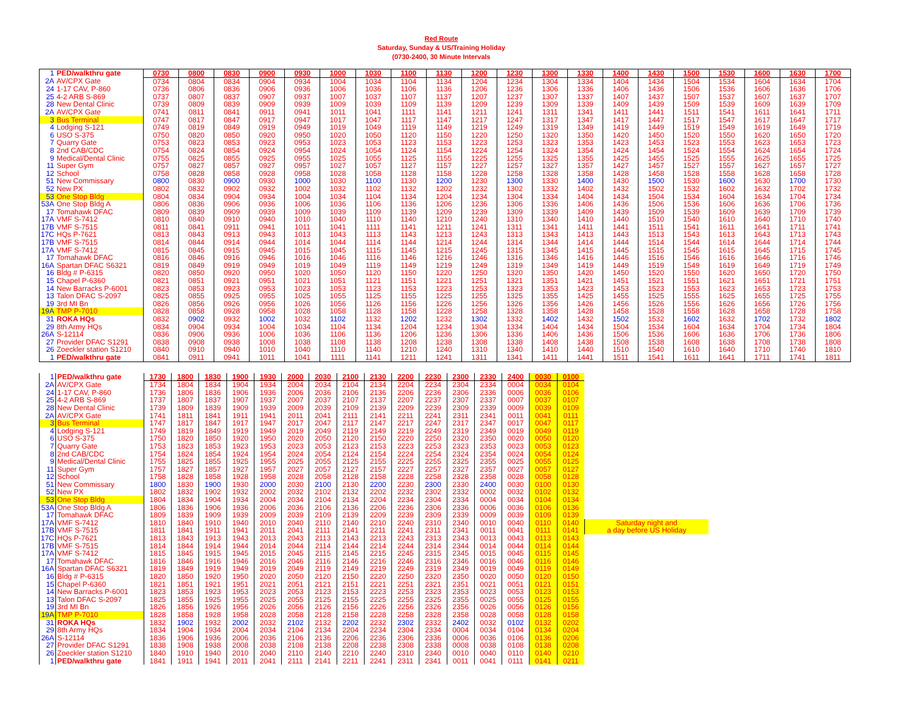Red Route
Saturday, Sunday & US/Training Holiday
(0730-2400, 30 Minute Intervals
| 1 | PED/walkthru gate | 0730 | 0800 | 0830 | 0900 | 0930 | 1000 | 1030 | 1100 | 1130 | 1200 | 1230 | 1300 | 1330 | 1400 | 1430 | 1500 | 1530 | 1600 | 1630 | 1700 |
| 2A | AV/CPX Gate | 0734 | 0804 | 0834 | 0904 | 0934 | 1004 | 1034 | 1104 | 1134 | 1204 | 1234 | 1304 | 1334 | 1404 | 1434 | 1504 | 1534 | 1604 | 1634 | 1704 |
| 24 | 1-17 CAV, P-860 | 0736 | 0806 | 0836 | 0906 | 0936 | 1006 | 1036 | 1106 | 1136 | 1206 | 1236 | 1306 | 1336 | 1406 | 1436 | 1506 | 1536 | 1606 | 1636 | 1706 |
| 25 | 4-2 ARB S-869 | 0737 | 0807 | 0837 | 0907 | 0937 | 1007 | 1037 | 1107 | 1137 | 1207 | 1237 | 1307 | 1337 | 1407 | 1437 | 1507 | 1537 | 1607 | 1637 | 1707 |
| 28 | New Dental Clinic | 0739 | 0809 | 0839 | 0909 | 0939 | 1009 | 1039 | 1109 | 1139 | 1209 | 1239 | 1309 | 1339 | 1409 | 1439 | 1509 | 1539 | 1609 | 1639 | 1709 |
| 2A | AV/CPX Gate | 0741 | 0811 | 0841 | 0911 | 0941 | 1011 | 1041 | 1111 | 1141 | 1211 | 1241 | 1311 | 1341 | 1411 | 1441 | 1511 | 1541 | 1611 | 1641 | 1711 |
| 3 | Bus Terminal | 0747 | 0817 | 0847 | 0917 | 0947 | 1017 | 1047 | 1117 | 1147 | 1217 | 1247 | 1317 | 1347 | 1417 | 1447 | 1517 | 1547 | 1617 | 1647 | 1717 |
| 4 | Lodging S-121 | 0749 | 0819 | 0849 | 0919 | 0949 | 1019 | 1049 | 1119 | 1149 | 1219 | 1249 | 1319 | 1349 | 1419 | 1449 | 1519 | 1549 | 1619 | 1649 | 1719 |
| 6 | USO S-375 | 0750 | 0820 | 0850 | 0920 | 0950 | 1020 | 1050 | 1120 | 1150 | 1220 | 1250 | 1320 | 1350 | 1420 | 1450 | 1520 | 1550 | 1620 | 1650 | 1720 |
| 7 | Quarry Gate | 0753 | 0823 | 0853 | 0923 | 0953 | 1023 | 1053 | 1123 | 1153 | 1223 | 1253 | 1323 | 1353 | 1423 | 1453 | 1523 | 1553 | 1623 | 1653 | 1723 |
| 8 | 2nd CAB/CDC | 0754 | 0824 | 0854 | 0924 | 0954 | 1024 | 1054 | 1124 | 1154 | 1224 | 1254 | 1324 | 1354 | 1424 | 1454 | 1524 | 1554 | 1624 | 1654 | 1724 |
| 9 | Medical/Dental Clinic | 0755 | 0825 | 0855 | 0925 | 0955 | 1025 | 1055 | 1125 | 1155 | 1225 | 1255 | 1325 | 1355 | 1425 | 1455 | 1525 | 1555 | 1625 | 1655 | 1725 |
| 11 | Super Gym | 0757 | 0827 | 0857 | 0927 | 0957 | 1027 | 1057 | 1127 | 1157 | 1227 | 1257 | 1327 | 1357 | 1427 | 1457 | 1527 | 1557 | 1627 | 1657 | 1727 |
| 12 | School | 0758 | 0828 | 0858 | 0928 | 0958 | 1028 | 1058 | 1128 | 1158 | 1228 | 1258 | 1328 | 1358 | 1428 | 1458 | 1528 | 1558 | 1628 | 1658 | 1728 |
| 51 | New Commissary | 0800 | 0830 | 0900 | 0930 | 1000 | 1030 | 1100 | 1130 | 1200 | 1230 | 1300 | 1330 | 1400 | 1430 | 1500 | 1530 | 1600 | 1630 | 1700 | 1730 |
| 52 | New PX | 0802 | 0832 | 0902 | 0932 | 1002 | 1032 | 1102 | 1132 | 1202 | 1232 | 1302 | 1332 | 1402 | 1432 | 1502 | 1532 | 1602 | 1632 | 1702 | 1732 |
| 53 | One Stop Bldg | 0804 | 0834 | 0904 | 0934 | 1004 | 1034 | 1104 | 1134 | 1204 | 1234 | 1304 | 1334 | 1404 | 1434 | 1504 | 1534 | 1604 | 1634 | 1704 | 1734 |
| 53A | One Stop Bldg A | 0806 | 0836 | 0906 | 0936 | 1006 | 1036 | 1106 | 1136 | 1206 | 1236 | 1306 | 1336 | 1406 | 1436 | 1506 | 1536 | 1606 | 1636 | 1706 | 1736 |
| 17 | Tomahawk DFAC | 0809 | 0839 | 0909 | 0939 | 1009 | 1039 | 1109 | 1139 | 1209 | 1239 | 1309 | 1339 | 1409 | 1439 | 1509 | 1539 | 1609 | 1639 | 1709 | 1739 |
| 17A | VMF S-7412 | 0810 | 0840 | 0910 | 0940 | 1010 | 1040 | 1110 | 1140 | 1210 | 1240 | 1310 | 1340 | 1410 | 1440 | 1510 | 1540 | 1610 | 1640 | 1710 | 1740 |
| 17B | VMF S-7515 | 0811 | 0841 | 0911 | 0941 | 1011 | 1041 | 1111 | 1141 | 1211 | 1241 | 1311 | 1341 | 1411 | 1441 | 1511 | 1541 | 1611 | 1641 | 1711 | 1741 |
| 17C | HQs P-7621 | 0813 | 0843 | 0913 | 0943 | 1013 | 1043 | 1113 | 1143 | 1213 | 1243 | 1313 | 1343 | 1413 | 1443 | 1513 | 1543 | 1613 | 1643 | 1713 | 1743 |
| 17B | VMF S-7515 | 0814 | 0844 | 0914 | 0944 | 1014 | 1044 | 1114 | 1144 | 1214 | 1244 | 1314 | 1344 | 1414 | 1444 | 1514 | 1544 | 1614 | 1644 | 1714 | 1744 |
| 17A | VMF S-7412 | 0815 | 0845 | 0915 | 0945 | 1015 | 1045 | 1115 | 1145 | 1215 | 1245 | 1315 | 1345 | 1415 | 1445 | 1515 | 1545 | 1615 | 1645 | 1715 | 1745 |
| 17 | Tomahawk DFAC | 0816 | 0846 | 0916 | 0946 | 1016 | 1046 | 1116 | 1146 | 1216 | 1246 | 1316 | 1346 | 1416 | 1446 | 1516 | 1546 | 1616 | 1646 | 1716 | 1746 |
| 16A | Spartan DFAC S6321 | 0819 | 0849 | 0919 | 0949 | 1019 | 1049 | 1119 | 1149 | 1219 | 1249 | 1319 | 1349 | 1419 | 1449 | 1519 | 1549 | 1619 | 1649 | 1719 | 1749 |
| 16 | Bldg # P-6315 | 0820 | 0850 | 0920 | 0950 | 1020 | 1050 | 1120 | 1150 | 1220 | 1250 | 1320 | 1350 | 1420 | 1450 | 1520 | 1550 | 1620 | 1650 | 1720 | 1750 |
| 15 | Chapel P-6360 | 0821 | 0851 | 0921 | 0951 | 1021 | 1051 | 1121 | 1151 | 1221 | 1251 | 1321 | 1351 | 1421 | 1451 | 1521 | 1551 | 1621 | 1651 | 1721 | 1751 |
| 14 | New Barracks P-6001 | 0823 | 0853 | 0923 | 0953 | 1023 | 1053 | 1123 | 1153 | 1223 | 1253 | 1323 | 1353 | 1423 | 1453 | 1523 | 1553 | 1623 | 1653 | 1723 | 1753 |
| 13 | Talon DFAC S-2097 | 0825 | 0855 | 0925 | 0955 | 1025 | 1055 | 1125 | 1155 | 1225 | 1255 | 1325 | 1355 | 1425 | 1455 | 1525 | 1555 | 1625 | 1655 | 1725 | 1755 |
| 19 | 3rd MI Bn | 0826 | 0856 | 0926 | 0956 | 1026 | 1056 | 1126 | 1156 | 1226 | 1256 | 1326 | 1356 | 1426 | 1456 | 1526 | 1556 | 1626 | 1656 | 1726 | 1756 |
| 19A | TMP P-7010 | 0828 | 0858 | 0928 | 0958 | 1028 | 1058 | 1128 | 1158 | 1228 | 1258 | 1328 | 1358 | 1428 | 1458 | 1528 | 1558 | 1628 | 1658 | 1728 | 1758 |
| 31 | ROKA HQs | 0832 | 0902 | 0932 | 1002 | 1032 | 1102 | 1132 | 1202 | 1232 | 1302 | 1332 | 1402 | 1432 | 1502 | 1532 | 1602 | 1632 | 1702 | 1732 | 1802 |
| 29 | 8th Army HQs | 0834 | 0904 | 0934 | 1004 | 1034 | 1104 | 1134 | 1204 | 1234 | 1304 | 1334 | 1404 | 1434 | 1504 | 1534 | 1604 | 1634 | 1704 | 1734 | 1804 |
| 26A | S-12114 | 0836 | 0906 | 0936 | 1006 | 1036 | 1106 | 1136 | 1206 | 1236 | 1306 | 1336 | 1406 | 1436 | 1506 | 1536 | 1606 | 1636 | 1706 | 1736 | 1806 |
| 27 | Provider DFAC S1291 | 0838 | 0908 | 0938 | 1008 | 1038 | 1108 | 1138 | 1208 | 1238 | 1308 | 1338 | 1408 | 1438 | 1508 | 1538 | 1608 | 1638 | 1708 | 1738 | 1808 |
| 26 | Zoeckler station S1210 | 0840 | 0910 | 0940 | 1010 | 1040 | 1110 | 1140 | 1210 | 1240 | 1310 | 1340 | 1410 | 1440 | 1510 | 1540 | 1610 | 1640 | 1710 | 1740 | 1810 |
| 1 | PED/walkthru gate | 0841 | 0911 | 0941 | 1011 | 1041 | 1111 | 1141 | 1211 | 1241 | 1311 | 1341 | 1411 | 1441 | 1511 | 1541 | 1611 | 1641 | 1711 | 1741 | 1811 |
| 1 | PED/walkthru gate | 1730 | 1800 | 1830 | 1900 | 1930 | 2000 | 2030 | 2100 | 2130 | 2200 | 2230 | 2300 | 2330 | 2400 | 0030 | 0100 | |
| 2A | AV/CPX Gate | 1734 | 1804 | 1834 | 1904 | 1934 | 2004 | 2034 | 2104 | 2134 | 2204 | 2234 | 2304 | 2334 | 0004 | 0034 | 0104 | |
| 24 | 1-17 CAV, P-860 | 1736 | 1806 | 1836 | 1906 | 1936 | 2006 | 2036 | 2106 | 2136 | 2206 | 2236 | 2306 | 2336 | 0006 | 0036 | 0106 | |
| 25 | 4-2 ARB S-869 | 1737 | 1807 | 1837 | 1907 | 1937 | 2007 | 2037 | 2107 | 2137 | 2207 | 2237 | 2307 | 2337 | 0007 | 0037 | 0107 | |
| 28 | New Dental Clinic | 1739 | 1809 | 1839 | 1909 | 1939 | 2009 | 2039 | 2109 | 2139 | 2209 | 2239 | 2309 | 2339 | 0009 | 0039 | 0109 | |
| 2A | AV/CPX Gate | 1741 | 1811 | 1841 | 1911 | 1941 | 2011 | 2041 | 2111 | 2141 | 2211 | 2241 | 2311 | 2341 | 0011 | 0041 | 0111 | |
| 3 | Bus Terminal | 1747 | 1817 | 1847 | 1917 | 1947 | 2017 | 2047 | 2117 | 2147 | 2217 | 2247 | 2317 | 2347 | 0017 | 0047 | 0117 | |
| 4 | Lodging S-121 | 1749 | 1819 | 1849 | 1919 | 1949 | 2019 | 2049 | 2119 | 2149 | 2219 | 2249 | 2319 | 2349 | 0019 | 0049 | 0119 | |
| 6 | USO S-375 | 1750 | 1820 | 1850 | 1920 | 1950 | 2020 | 2050 | 2120 | 2150 | 2220 | 2250 | 2320 | 2350 | 0020 | 0050 | 0120 | |
| 7 | Quarry Gate | 1753 | 1823 | 1853 | 1923 | 1953 | 2023 | 2053 | 2123 | 2153 | 2223 | 2253 | 2323 | 2353 | 0023 | 0053 | 0123 | |
| 8 | 2nd CAB/CDC | 1754 | 1824 | 1854 | 1924 | 1954 | 2024 | 2054 | 2124 | 2154 | 2224 | 2254 | 2324 | 2354 | 0024 | 0054 | 0124 | |
| 9 | Medical/Dental Clinic | 1755 | 1825 | 1855 | 1925 | 1955 | 2025 | 2055 | 2125 | 2155 | 2225 | 2255 | 2325 | 2355 | 0025 | 0055 | 0125 | |
| 11 | Super Gym | 1757 | 1827 | 1857 | 1927 | 1957 | 2027 | 2057 | 2127 | 2157 | 2227 | 2257 | 2327 | 2357 | 0027 | 0057 | 0127 | |
| 12 | School | 1758 | 1828 | 1858 | 1928 | 1958 | 2028 | 2058 | 2128 | 2158 | 2228 | 2258 | 2328 | 2358 | 0028 | 0058 | 0128 | |
| 51 | New Commissary | 1800 | 1830 | 1900 | 1930 | 2000 | 2030 | 2100 | 2130 | 2200 | 2230 | 2300 | 2330 | 2400 | 0030 | 0100 | 0130 | |
| 52 | New PX | 1802 | 1832 | 1902 | 1932 | 2002 | 2032 | 2102 | 2132 | 2202 | 2232 | 2302 | 2332 | 0002 | 0032 | 0102 | 0132 | |
| 53 | One Stop Bldg | 1804 | 1834 | 1904 | 1934 | 2004 | 2034 | 2104 | 2134 | 2204 | 2234 | 2304 | 2334 | 0004 | 0034 | 0104 | 0134 | |
| 53A | One Stop Bldg A | 1806 | 1836 | 1906 | 1936 | 2006 | 2036 | 2106 | 2136 | 2206 | 2236 | 2306 | 2336 | 0006 | 0036 | 0106 | 0136 | |
| 17 | Tomahawk DFAC | 1809 | 1839 | 1909 | 1939 | 2009 | 2039 | 2109 | 2139 | 2209 | 2239 | 2309 | 2339 | 0009 | 0039 | 0109 | 0139 | |
| 17A | VMF S-7412 | 1810 | 1840 | 1910 | 1940 | 2010 | 2040 | 2110 | 2140 | 2210 | 2240 | 2310 | 2340 | 0010 | 0040 | 0110 | 0140 | Saturday night and a day before US Holiday |
| 17B | VMF S-7515 | 1811 | 1841 | 1911 | 1941 | 2011 | 2041 | 2111 | 2141 | 2211 | 2241 | 2311 | 2341 | 0011 | 0041 | 0111 | 0141 | |
| 17C | HQs P-7621 | 1813 | 1843 | 1913 | 1943 | 2013 | 2043 | 2113 | 2143 | 2213 | 2243 | 2313 | 2343 | 0013 | 0043 | 0113 | 0143 | |
| 17B | VMF S-7515 | 1814 | 1844 | 1914 | 1944 | 2014 | 2044 | 2114 | 2144 | 2214 | 2244 | 2314 | 2344 | 0014 | 0044 | 0114 | 0144 | |
| 17A | VMF S-7412 | 1815 | 1845 | 1915 | 1945 | 2015 | 2045 | 2115 | 2145 | 2215 | 2245 | 2315 | 2345 | 0015 | 0045 | 0115 | 0145 | |
| 17 | Tomahawk DFAC | 1816 | 1846 | 1916 | 1946 | 2016 | 2046 | 2116 | 2146 | 2216 | 2246 | 2316 | 2346 | 0016 | 0046 | 0116 | 0146 | |
| 16A | Spartan DFAC S6321 | 1819 | 1849 | 1919 | 1949 | 2019 | 2049 | 2119 | 2149 | 2219 | 2249 | 2319 | 2349 | 0019 | 0049 | 0119 | 0149 | |
| 16 | Bldg # P-6315 | 1820 | 1850 | 1920 | 1950 | 2020 | 2050 | 2120 | 2150 | 2220 | 2250 | 2320 | 2350 | 0020 | 0050 | 0120 | 0150 | |
| 15 | Chapel P-6360 | 1821 | 1851 | 1921 | 1951 | 2021 | 2051 | 2121 | 2151 | 2221 | 2251 | 2321 | 2351 | 0021 | 0051 | 0121 | 0151 | |
| 14 | New Barracks P-6001 | 1823 | 1853 | 1923 | 1953 | 2023 | 2053 | 2123 | 2153 | 2223 | 2253 | 2323 | 2353 | 0023 | 0053 | 0123 | 0153 | |
| 13 | Talon DFAC S-2097 | 1825 | 1855 | 1925 | 1955 | 2025 | 2055 | 2125 | 2155 | 2225 | 2255 | 2325 | 2355 | 0025 | 0055 | 0125 | 0155 | |
| 19 | 3rd MI Bn | 1826 | 1856 | 1926 | 1956 | 2026 | 2056 | 2126 | 2156 | 2226 | 2256 | 2326 | 2356 | 0026 | 0056 | 0126 | 0156 | |
| 19A | TMP P-7010 | 1828 | 1858 | 1928 | 1958 | 2028 | 2058 | 2128 | 2158 | 2228 | 2258 | 2328 | 2358 | 0028 | 0058 | 0128 | 0158 | |
| 31 | ROKA HQs | 1832 | 1902 | 1932 | 2002 | 2032 | 2102 | 2132 | 2202 | 2232 | 2302 | 2332 | 2402 | 0032 | 0102 | 0132 | 0202 | |
| 29 | 8th Army HQs | 1834 | 1904 | 1934 | 2004 | 2034 | 2104 | 2134 | 2204 | 2234 | 2304 | 2334 | 0004 | 0034 | 0104 | 0134 | 0204 | |
| 26A | S-12114 | 1836 | 1906 | 1936 | 2006 | 2036 | 2106 | 2136 | 2206 | 2236 | 2306 | 2336 | 0006 | 0036 | 0106 | 0136 | 0206 | |
| 27 | Provider DFAC S1291 | 1838 | 1908 | 1938 | 2008 | 2038 | 2108 | 2138 | 2208 | 2238 | 2308 | 2338 | 0008 | 0038 | 0108 | 0138 | 0208 | |
| 26 | Zoeckler station S1210 | 1840 | 1910 | 1940 | 2010 | 2040 | 2110 | 2140 | 2210 | 2240 | 2310 | 2340 | 0010 | 0040 | 0110 | 0140 | 0210 | |
| 1 | PED/walkthru gate | 1841 | 1911 | 1941 | 2011 | 2041 | 2111 | 2141 | 2211 | 2241 | 2311 | 2341 | 0011 | 0041 | 0111 | 0141 | 0211 | |